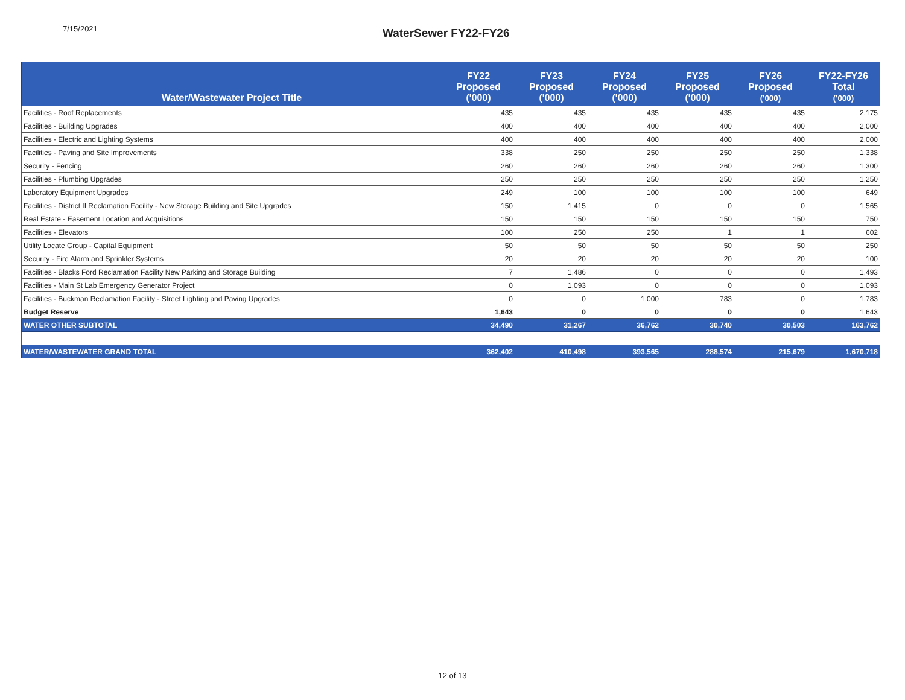7/15/2021
WaterSewer FY22-FY26
| Water/Wastewater Project Title | FY22 Proposed ('000) | FY23 Proposed ('000) | FY24 Proposed ('000) | FY25 Proposed ('000) | FY26 Proposed ('000) | FY22-FY26 Total ('000) |
| --- | --- | --- | --- | --- | --- | --- |
| Facilities - Roof Replacements | 435 | 435 | 435 | 435 | 435 | 2,175 |
| Facilities - Building Upgrades | 400 | 400 | 400 | 400 | 400 | 2,000 |
| Facilities - Electric and Lighting Systems | 400 | 400 | 400 | 400 | 400 | 2,000 |
| Facilities - Paving and Site Improvements | 338 | 250 | 250 | 250 | 250 | 1,338 |
| Security - Fencing | 260 | 260 | 260 | 260 | 260 | 1,300 |
| Facilities - Plumbing Upgrades | 250 | 250 | 250 | 250 | 250 | 1,250 |
| Laboratory Equipment Upgrades | 249 | 100 | 100 | 100 | 100 | 649 |
| Facilities - District II Reclamation Facility - New Storage Building and Site Upgrades | 150 | 1,415 | 0 | 0 | 0 | 1,565 |
| Real Estate - Easement Location and Acquisitions | 150 | 150 | 150 | 150 | 150 | 750 |
| Facilities - Elevators | 100 | 250 | 250 | 1 | 1 | 602 |
| Utility Locate Group - Capital Equipment | 50 | 50 | 50 | 50 | 50 | 250 |
| Security - Fire Alarm and Sprinkler Systems | 20 | 20 | 20 | 20 | 20 | 100 |
| Facilities - Blacks Ford Reclamation Facility New Parking and Storage Building | 7 | 1,486 | 0 | 0 | 0 | 1,493 |
| Facilities - Main St Lab Emergency Generator Project | 0 | 1,093 | 0 | 0 | 0 | 1,093 |
| Facilities - Buckman Reclamation Facility - Street Lighting and Paving Upgrades | 0 | 0 | 1,000 | 783 | 0 | 1,783 |
| Budget Reserve | 1,643 | 0 | 0 | 0 | 0 | 1,643 |
| WATER OTHER SUBTOTAL | 34,490 | 31,267 | 36,762 | 30,740 | 30,503 | 163,762 |
| WATER/WASTEWATER GRAND TOTAL | 362,402 | 410,498 | 393,565 | 288,574 | 215,679 | 1,670,718 |
12 of 13